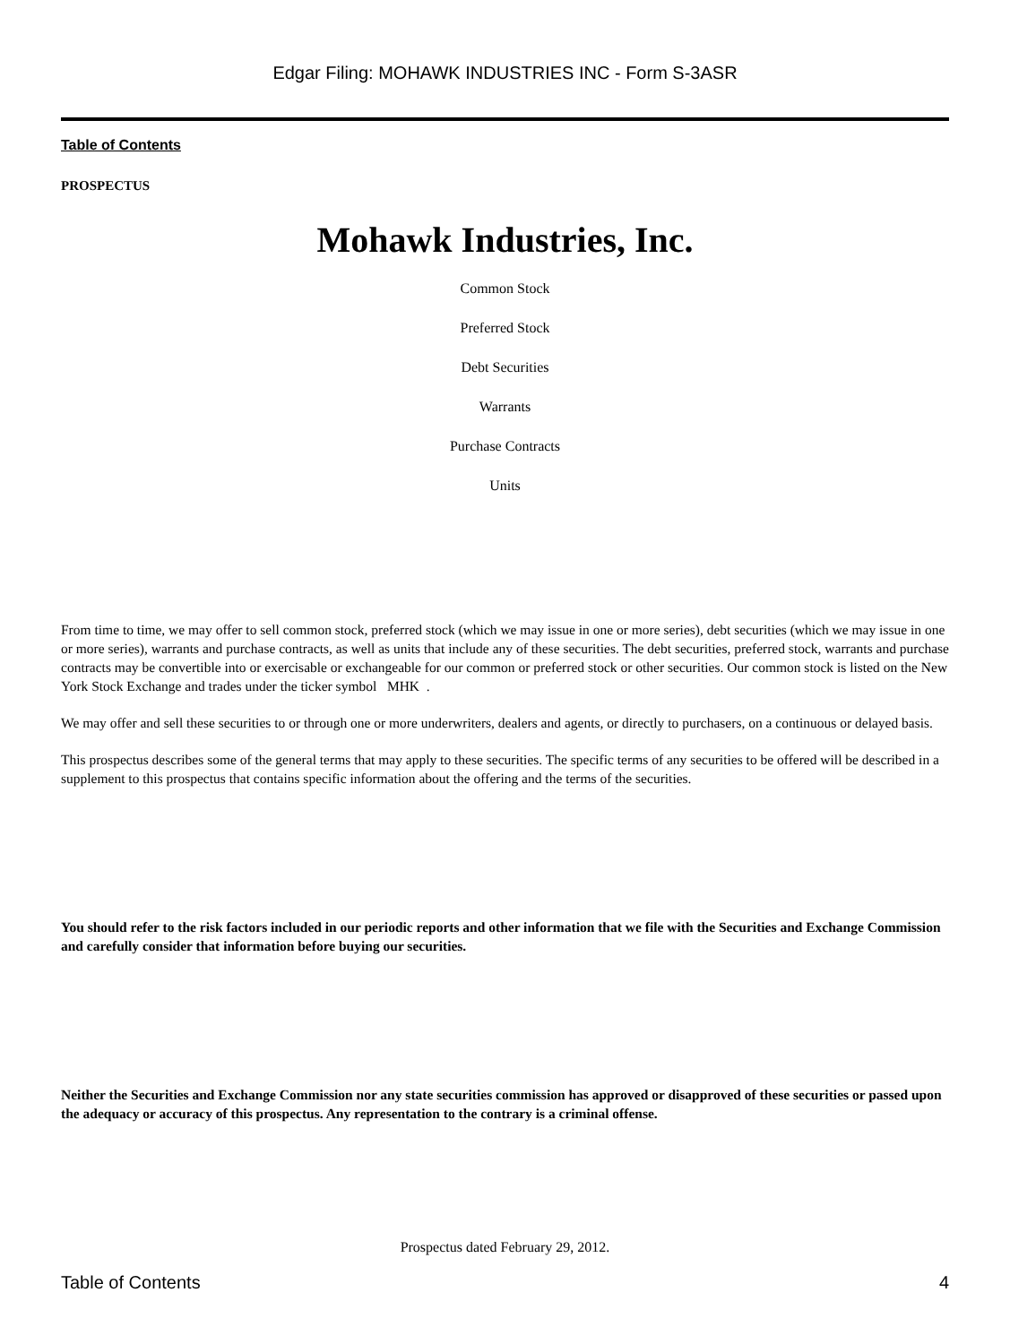Edgar Filing: MOHAWK INDUSTRIES INC - Form S-3ASR
Table of Contents
PROSPECTUS
Mohawk Industries, Inc.
Common Stock
Preferred Stock
Debt Securities
Warrants
Purchase Contracts
Units
From time to time, we may offer to sell common stock, preferred stock (which we may issue in one or more series), debt securities (which we may issue in one or more series), warrants and purchase contracts, as well as units that include any of these securities. The debt securities, preferred stock, warrants and purchase contracts may be convertible into or exercisable or exchangeable for our common or preferred stock or other securities. Our common stock is listed on the New York Stock Exchange and trades under the ticker symbol MHK .
We may offer and sell these securities to or through one or more underwriters, dealers and agents, or directly to purchasers, on a continuous or delayed basis.
This prospectus describes some of the general terms that may apply to these securities. The specific terms of any securities to be offered will be described in a supplement to this prospectus that contains specific information about the offering and the terms of the securities.
You should refer to the risk factors included in our periodic reports and other information that we file with the Securities and Exchange Commission and carefully consider that information before buying our securities.
Neither the Securities and Exchange Commission nor any state securities commission has approved or disapproved of these securities or passed upon the adequacy or accuracy of this prospectus. Any representation to the contrary is a criminal offense.
Prospectus dated February 29, 2012.
Table of Contents 4